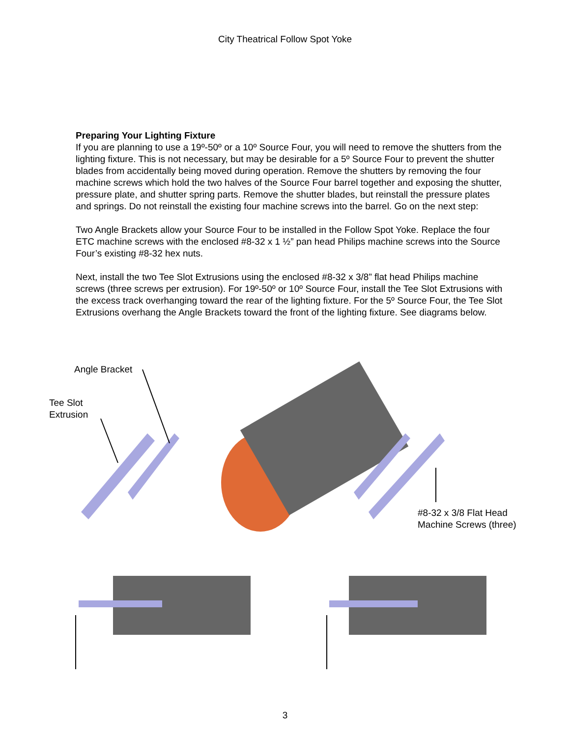City Theatrical Follow Spot Yoke
Preparing Your Lighting Fixture
If you are planning to use a 19º-50º or a 10º Source Four, you will need to remove the shutters from the lighting fixture. This is not necessary, but may be desirable for a 5º Source Four to prevent the shutter blades from accidentally being moved during operation. Remove the shutters by removing the four machine screws which hold the two halves of the Source Four barrel together and exposing the shutter, pressure plate, and shutter spring parts. Remove the shutter blades, but reinstall the pressure plates and springs. Do not reinstall the existing four machine screws into the barrel. Go on the next step:
Two Angle Brackets allow your Source Four to be installed in the Follow Spot Yoke. Replace the four ETC machine screws with the enclosed #8-32 x 1 ½” pan head Philips machine screws into the Source Four’s existing #8-32 hex nuts.
Next, install the two Tee Slot Extrusions using the enclosed #8-32 x 3/8” flat head Philips machine screws (three screws per extrusion). For 19º-50º or 10º Source Four, install the Tee Slot Extrusions with the excess track overhanging toward the rear of the lighting fixture. For the 5º Source Four, the Tee Slot Extrusions overhang the Angle Brackets toward the front of the lighting fixture. See diagrams below.
Angle Bracket
Tee Slot
Extrusion
#8-32 x 3/8 Flat Head
Machine Screws (three)
3